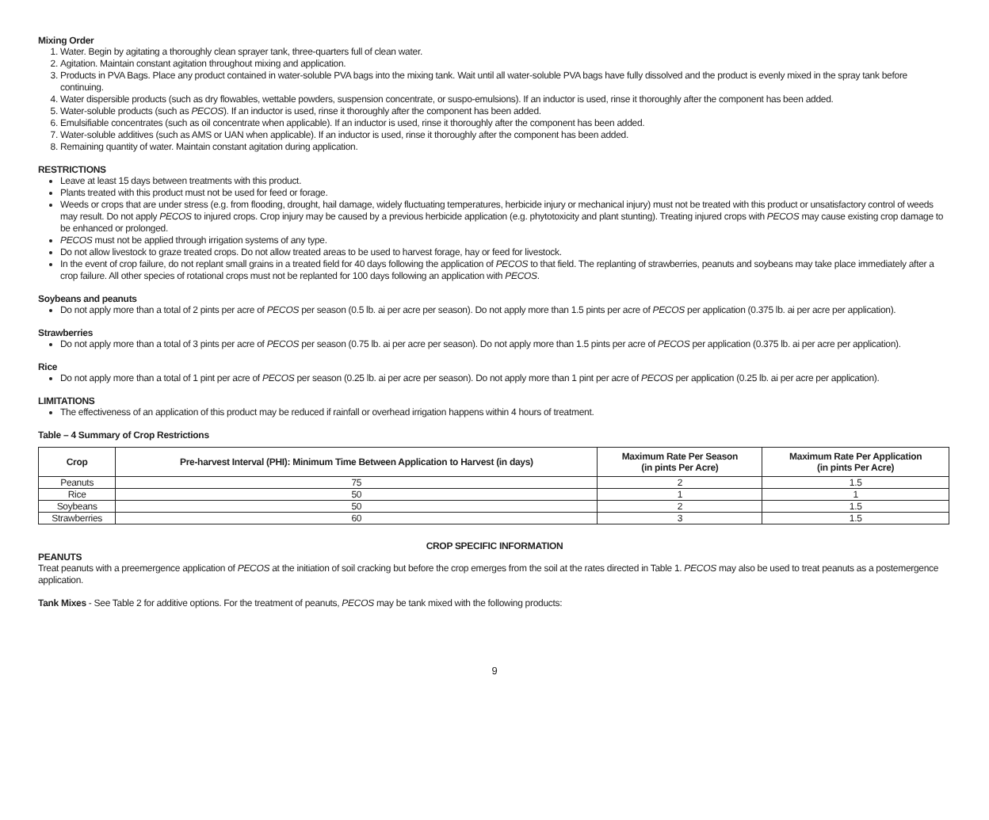Mixing Order
1. Water. Begin by agitating a thoroughly clean sprayer tank, three-quarters full of clean water.
2. Agitation. Maintain constant agitation throughout mixing and application.
3. Products in PVA Bags. Place any product contained in water-soluble PVA bags into the mixing tank. Wait until all water-soluble PVA bags have fully dissolved and the product is evenly mixed in the spray tank before continuing.
4. Water dispersible products (such as dry flowables, wettable powders, suspension concentrate, or suspo-emulsions). If an inductor is used, rinse it thoroughly after the component has been added.
5. Water-soluble products (such as PECOS). If an inductor is used, rinse it thoroughly after the component has been added.
6. Emulsifiable concentrates (such as oil concentrate when applicable). If an inductor is used, rinse it thoroughly after the component has been added.
7. Water-soluble additives (such as AMS or UAN when applicable). If an inductor is used, rinse it thoroughly after the component has been added.
8. Remaining quantity of water. Maintain constant agitation during application.
RESTRICTIONS
Leave at least 15 days between treatments with this product.
Plants treated with this product must not be used for feed or forage.
Weeds or crops that are under stress (e.g. from flooding, drought, hail damage, widely fluctuating temperatures, herbicide injury or mechanical injury) must not be treated with this product or unsatisfactory control of weeds may result. Do not apply PECOS to injured crops. Crop injury may be caused by a previous herbicide application (e.g. phytotoxicity and plant stunting). Treating injured crops with PECOS may cause existing crop damage to be enhanced or prolonged.
PECOS must not be applied through irrigation systems of any type.
Do not allow livestock to graze treated crops. Do not allow treated areas to be used to harvest forage, hay or feed for livestock.
In the event of crop failure, do not replant small grains in a treated field for 40 days following the application of PECOS to that field. The replanting of strawberries, peanuts and soybeans may take place immediately after a crop failure. All other species of rotational crops must not be replanted for 100 days following an application with PECOS.
Soybeans and peanuts
Do not apply more than a total of 2 pints per acre of PECOS per season (0.5 lb. ai per acre per season). Do not apply more than 1.5 pints per acre of PECOS per application (0.375 lb. ai per acre per application).
Strawberries
Do not apply more than a total of 3 pints per acre of PECOS per season (0.75 lb. ai per acre per season). Do not apply more than 1.5 pints per acre of PECOS per application (0.375 lb. ai per acre per application).
Rice
Do not apply more than a total of 1 pint per acre of PECOS per season (0.25 lb. ai per acre per season). Do not apply more than 1 pint per acre of PECOS per application (0.25 lb. ai per acre per application).
LIMITATIONS
The effectiveness of an application of this product may be reduced if rainfall or overhead irrigation happens within 4 hours of treatment.
Table – 4 Summary of Crop Restrictions
| Crop | Pre-harvest Interval (PHI): Minimum Time Between Application to Harvest (in days) | Maximum Rate Per Season (in pints Per Acre) | Maximum Rate Per Application (in pints Per Acre) |
| --- | --- | --- | --- |
| Peanuts | 75 | 2 | 1.5 |
| Rice | 50 | 1 | 1 |
| Soybeans | 50 | 2 | 1.5 |
| Strawberries | 60 | 3 | 1.5 |
CROP SPECIFIC INFORMATION
PEANUTS
Treat peanuts with a preemergence application of PECOS at the initiation of soil cracking but before the crop emerges from the soil at the rates directed in Table 1. PECOS may also be used to treat peanuts as a postemergence application.
Tank Mixes - See Table 2 for additive options. For the treatment of peanuts, PECOS may be tank mixed with the following products:
9